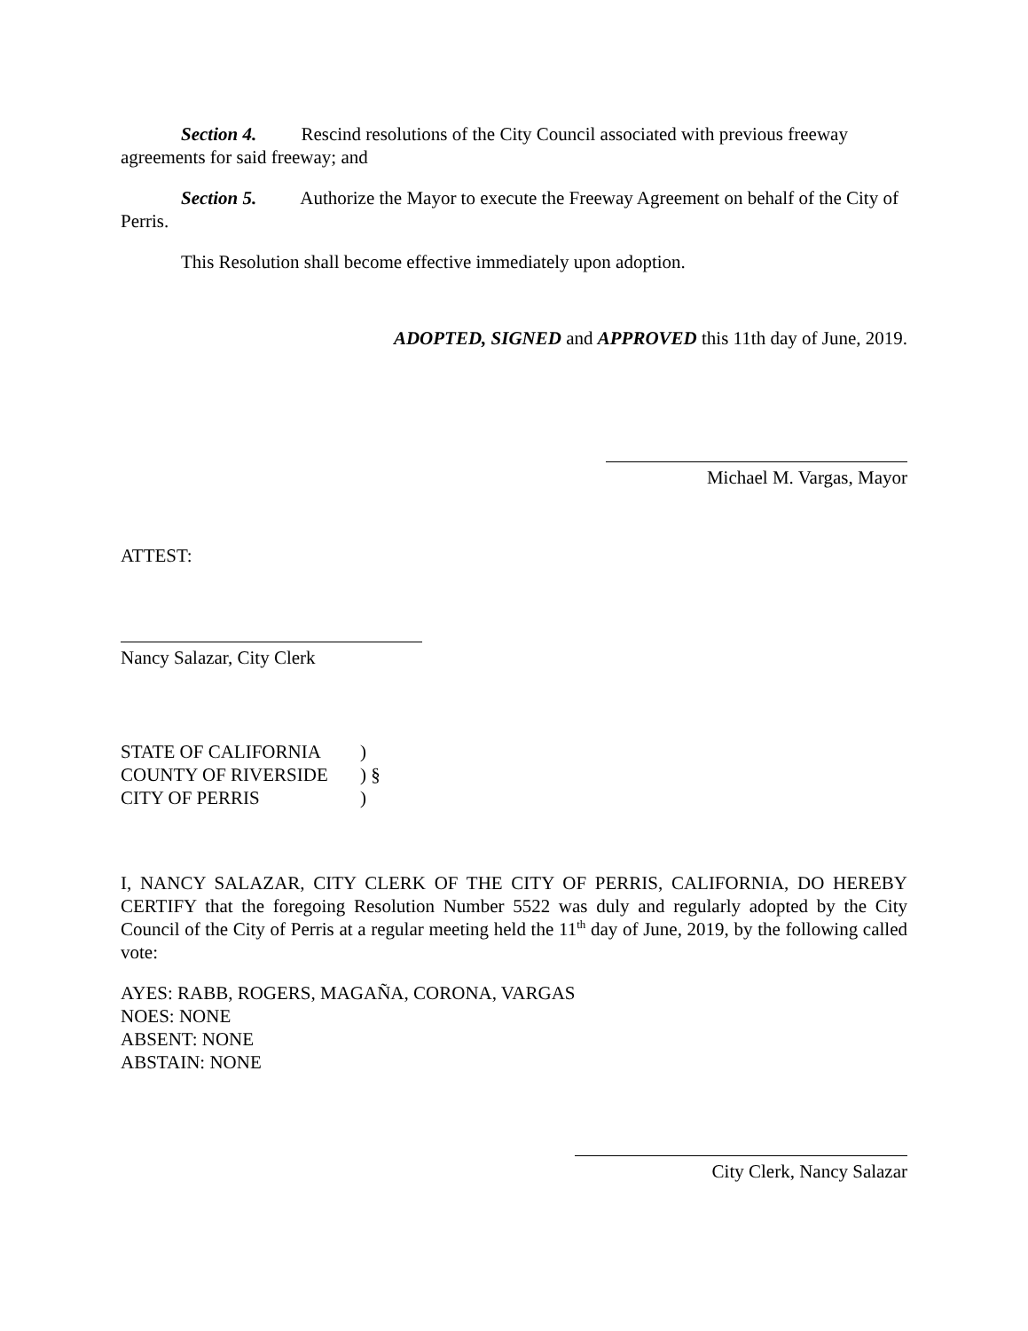Section 4. Rescind resolutions of the City Council associated with previous freeway agreements for said freeway; and
Section 5. Authorize the Mayor to execute the Freeway Agreement on behalf of the City of Perris.
This Resolution shall become effective immediately upon adoption.
ADOPTED, SIGNED and APPROVED this 11th day of June, 2019.
Michael M. Vargas, Mayor
ATTEST:
Nancy Salazar, City Clerk
STATE OF CALIFORNIA)
COUNTY OF RIVERSIDE) §
CITY OF PERRIS)
I, NANCY SALAZAR, CITY CLERK OF THE CITY OF PERRIS, CALIFORNIA, DO HEREBY CERTIFY that the foregoing Resolution Number 5522 was duly and regularly adopted by the City Council of the City of Perris at a regular meeting held the 11<sup>th</sup> day of June, 2019, by the following called vote:
AYES: RABB, ROGERS, MAGAÑA, CORONA, VARGAS
NOES: NONE
ABSENT: NONE
ABSTAIN: NONE
City Clerk, Nancy Salazar